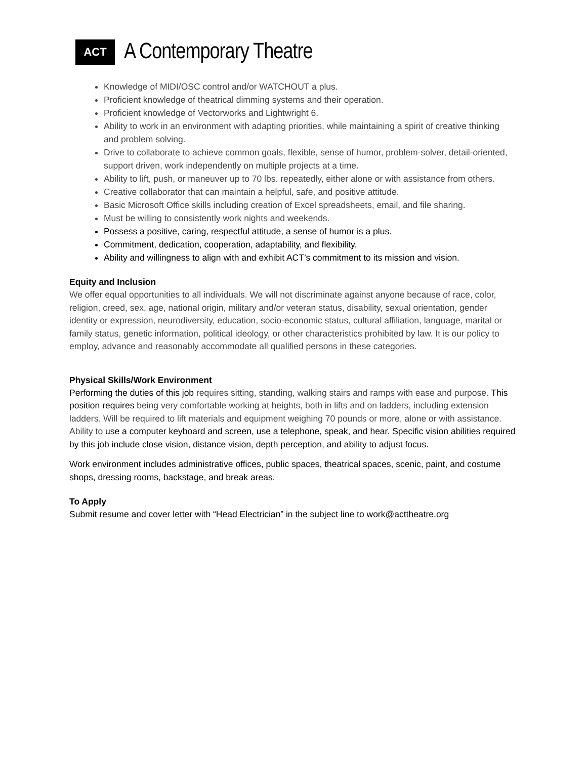ACT
A Contemporary Theatre
Knowledge of MIDI/OSC control and/or WATCHOUT a plus.
Proficient knowledge of theatrical dimming systems and their operation.
Proficient knowledge of Vectorworks and Lightwright 6.
Ability to work in an environment with adapting priorities, while maintaining a spirit of creative thinking and problem solving.
Drive to collaborate to achieve common goals, flexible, sense of humor, problem-solver, detail-oriented, support driven, work independently on multiple projects at a time.
Ability to lift, push, or maneuver up to 70 lbs. repeatedly, either alone or with assistance from others.
Creative collaborator that can maintain a helpful, safe, and positive attitude.
Basic Microsoft Office skills including creation of Excel spreadsheets, email, and file sharing.
Must be willing to consistently work nights and weekends.
Possess a positive, caring, respectful attitude, a sense of humor is a plus.
Commitment, dedication, cooperation, adaptability, and flexibility.
Ability and willingness to align with and exhibit ACT’s commitment to its mission and vision.
Equity and Inclusion
We offer equal opportunities to all individuals. We will not discriminate against anyone because of race, color, religion, creed, sex, age, national origin, military and/or veteran status, disability, sexual orientation, gender identity or expression, neurodiversity, education, socio-economic status, cultural affiliation, language, marital or family status, genetic information, political ideology, or other characteristics prohibited by law. It is our policy to employ, advance and reasonably accommodate all qualified persons in these categories.
Physical Skills/Work Environment
Performing the duties of this job requires sitting, standing, walking stairs and ramps with ease and purpose. This position requires being very comfortable working at heights, both in lifts and on ladders, including extension ladders. Will be required to lift materials and equipment weighing 70 pounds or more, alone or with assistance. Ability to use a computer keyboard and screen, use a telephone, speak, and hear. Specific vision abilities required by this job include close vision, distance vision, depth perception, and ability to adjust focus.
Work environment includes administrative offices, public spaces, theatrical spaces, scenic, paint, and costume shops, dressing rooms, backstage, and break areas.
To Apply
Submit resume and cover letter with “Head Electrician” in the subject line to work@acttheatre.org